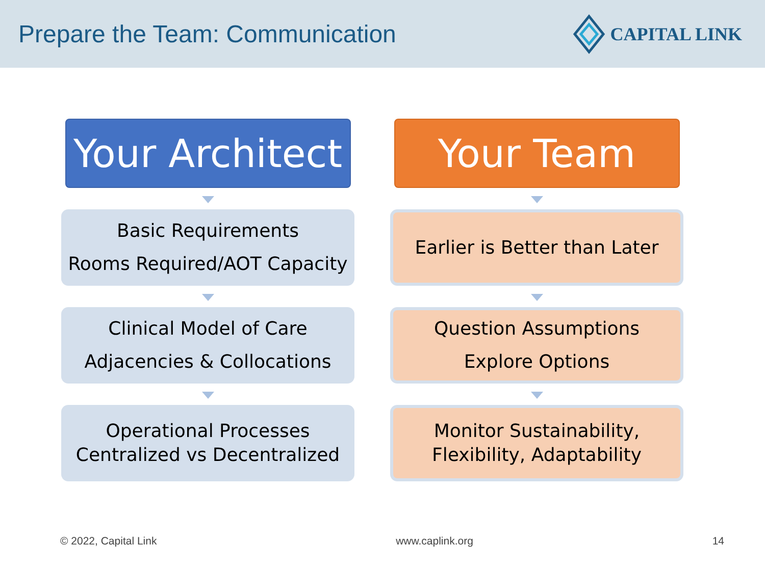Prepare the Team: Communication
CAPITAL LINK
Your Architect
Basic Requirements
Rooms Required/AOT Capacity
Clinical Model of Care
Adjacencies & Collocations
Operational Processes
Centralized vs Decentralized
Your Team
Earlier is Better than Later
Question Assumptions
Explore Options
Monitor Sustainability,
Flexibility, Adaptability
© 2022, Capital Link www.caplink.org 14